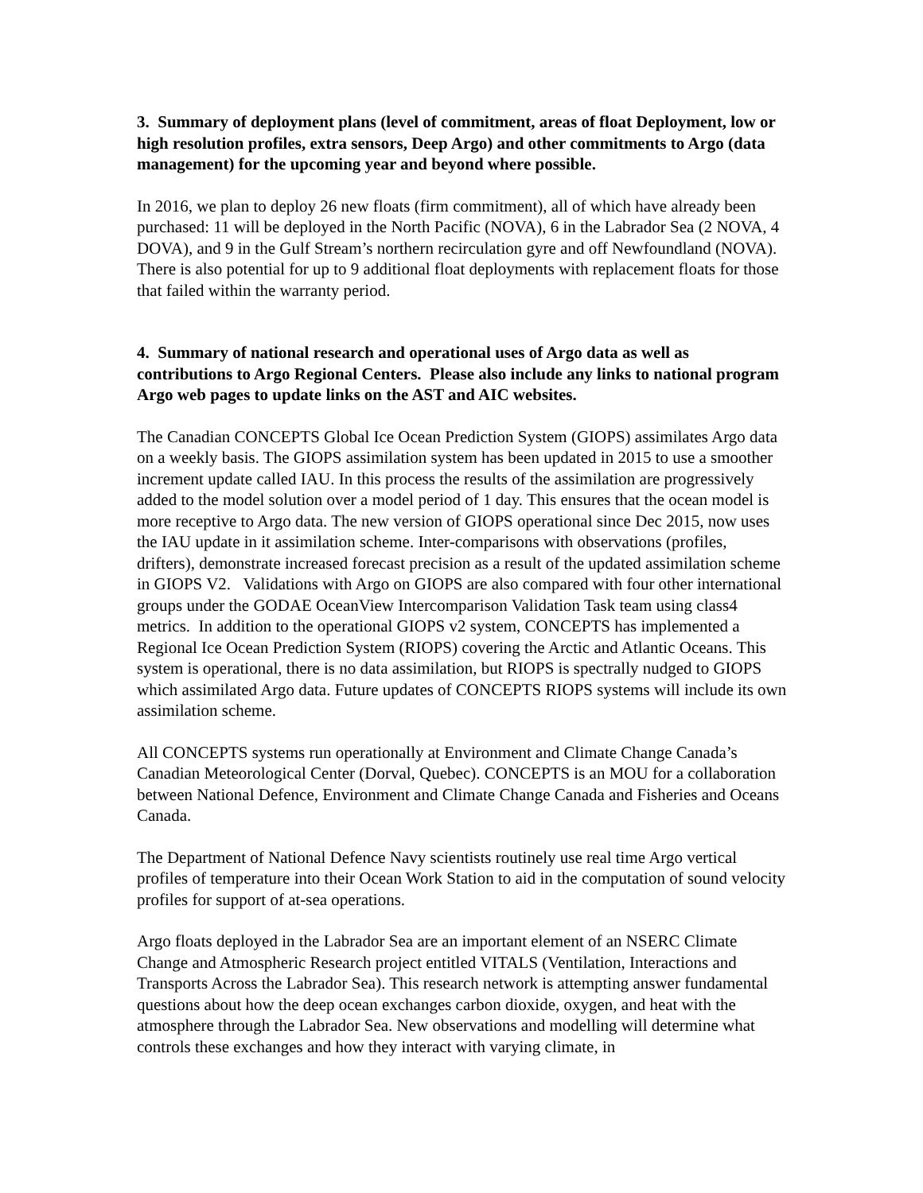3. Summary of deployment plans (level of commitment, areas of float Deployment, low or high resolution profiles, extra sensors, Deep Argo) and other commitments to Argo (data management) for the upcoming year and beyond where possible.
In 2016, we plan to deploy 26 new floats (firm commitment), all of which have already been purchased: 11 will be deployed in the North Pacific (NOVA), 6 in the Labrador Sea (2 NOVA, 4 DOVA), and 9 in the Gulf Stream’s northern recirculation gyre and off Newfoundland (NOVA). There is also potential for up to 9 additional float deployments with replacement floats for those that failed within the warranty period.
4. Summary of national research and operational uses of Argo data as well as contributions to Argo Regional Centers. Please also include any links to national program Argo web pages to update links on the AST and AIC websites.
The Canadian CONCEPTS Global Ice Ocean Prediction System (GIOPS) assimilates Argo data on a weekly basis. The GIOPS assimilation system has been updated in 2015 to use a smoother increment update called IAU. In this process the results of the assimilation are progressively added to the model solution over a model period of 1 day. This ensures that the ocean model is more receptive to Argo data. The new version of GIOPS operational since Dec 2015, now uses the IAU update in it assimilation scheme. Inter-comparisons with observations (profiles, drifters), demonstrate increased forecast precision as a result of the updated assimilation scheme in GIOPS V2. Validations with Argo on GIOPS are also compared with four other international groups under the GODAE OceanView Intercomparison Validation Task team using class4 metrics. In addition to the operational GIOPS v2 system, CONCEPTS has implemented a Regional Ice Ocean Prediction System (RIOPS) covering the Arctic and Atlantic Oceans. This system is operational, there is no data assimilation, but RIOPS is spectrally nudged to GIOPS which assimilated Argo data. Future updates of CONCEPTS RIOPS systems will include its own assimilation scheme.
All CONCEPTS systems run operationally at Environment and Climate Change Canada’s Canadian Meteorological Center (Dorval, Quebec). CONCEPTS is an MOU for a collaboration between National Defence, Environment and Climate Change Canada and Fisheries and Oceans Canada.
The Department of National Defence Navy scientists routinely use real time Argo vertical profiles of temperature into their Ocean Work Station to aid in the computation of sound velocity profiles for support of at-sea operations.
Argo floats deployed in the Labrador Sea are an important element of an NSERC Climate Change and Atmospheric Research project entitled VITALS (Ventilation, Interactions and Transports Across the Labrador Sea). This research network is attempting answer fundamental questions about how the deep ocean exchanges carbon dioxide, oxygen, and heat with the atmosphere through the Labrador Sea. New observations and modelling will determine what controls these exchanges and how they interact with varying climate, in